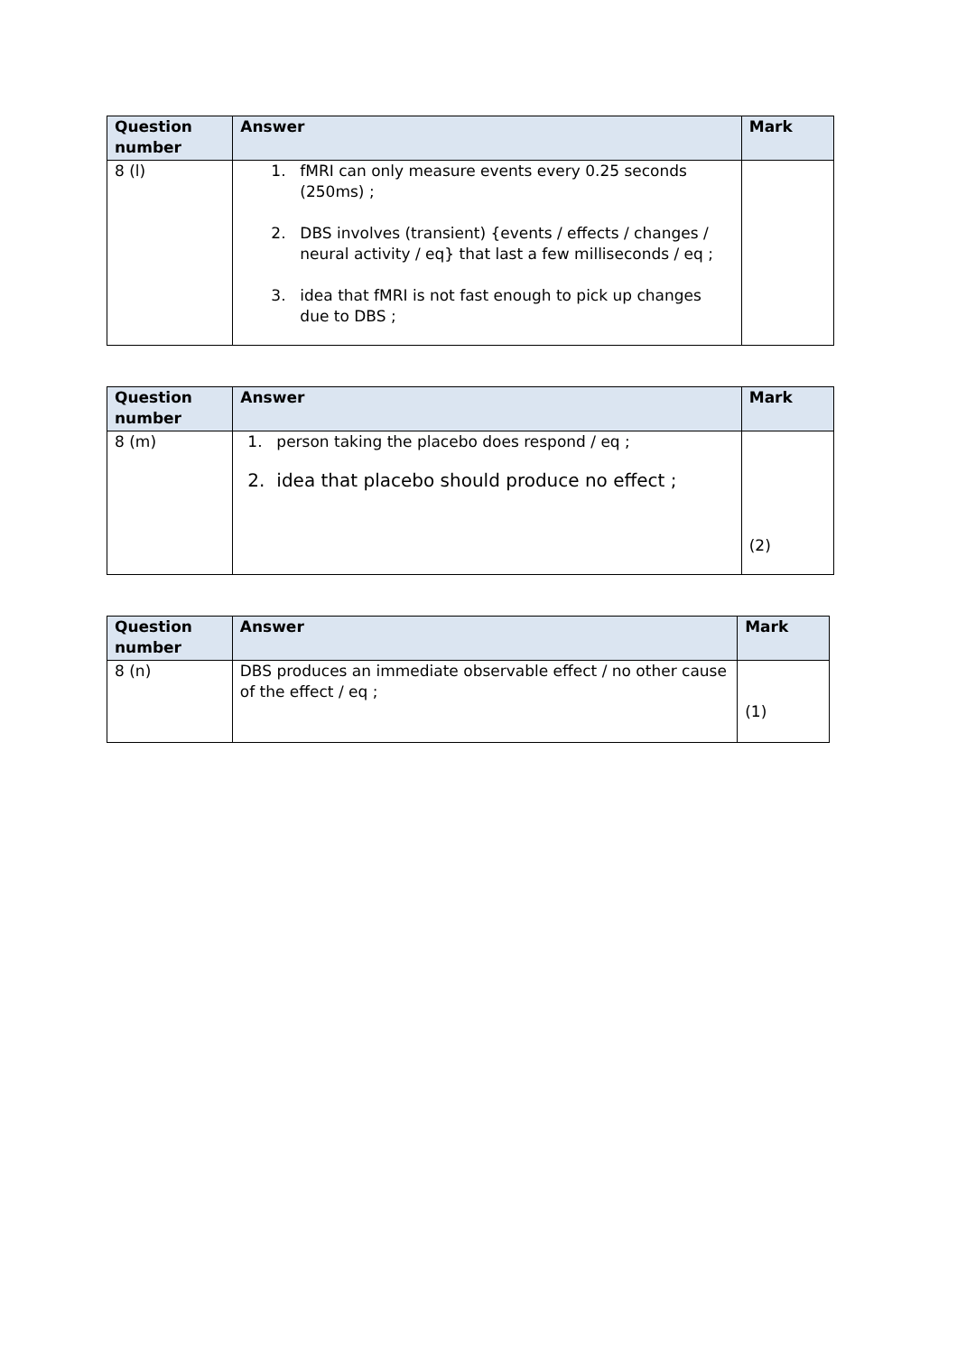| Question number | Answer | Mark |
| --- | --- | --- |
| 8 (l) | 1. fMRI can only measure events every 0.25 seconds (250ms) ; 2. DBS involves (transient) {events / effects / changes / neural activity / eq} that last a few milliseconds / eq ; 3. idea that fMRI is not fast enough to pick up changes due to DBS ; | |
| Question number | Answer | Mark |
| --- | --- | --- |
| 8 (m) | 1. person taking the placebo does respond / eq ; 2. idea that placebo should produce no effect ; | (2) |
| Question number | Answer | Mark |
| --- | --- | --- |
| 8 (n) | DBS produces an immediate observable effect / no other cause of the effect / eq ; | (1) |